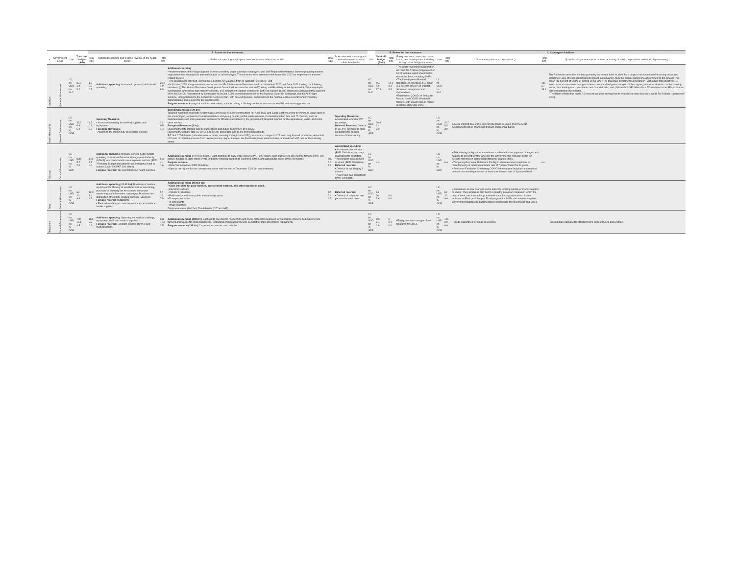| | | | | A. Above-the line measures | | | | | | | B. Below the line measures | | | C. Contingent liabilities | | | | |
| --- | --- | --- | --- | --- | --- | --- | --- | --- | --- | --- | --- | --- | --- | --- | --- | --- | --- | --- |
| s | Government Level | Unit | Total on-budget (A-D) | Total size | Additional spending and forgone revenue in the health sector | Total size | Additional spending and forgone revenue in areas other than health | Total size | D. Accelerated spending and deferred revenue in areas other than health | Unit | Total off-budget (B+C) | Total size | Equity injections, asset purchases, loans, debt assumptions, including through extra-budgetary funds | Unit | Total size | Guarantees (on loans, deposits etc.) | Total size | Quasi-fiscal operations (noncommercial activity of public corporations on behalf of government) |
| Mauritius | General Government | LC bn USD bn % C | 39.3 1.0 9.2 | 1.3 0.0 0.3 | Additional spending : Increase in general public health spending. | 38.0 1.0 8.9 | Additional spending : • Implementation of the Wage Support Scheme providing wage subsidy to employers, and Self-Employed Assistance Scheme providing income support to those employed in informal sectors or self-employed. The schemes were extended until September 2021 for employees in tourism-related sectors. • The government provided Rs 9 billion support to Air Mauritius from its National Resilience Fund. • In October 2020, the government announced that Rs 9 billion would be redirected from November 2020 until June 2021 funding the following initiatives: (i) The Human Resource Development Council will increase the National Training and Reskilling Intake by around 9,000 unemployed beneficiaries who will be paid monthly stipends, (ii) Employment Support Scheme for SMEs to support 11,000 employees with a monthly payment of Rs 10,200, (iii) Recruitment by Landscape of around 2,000 unemployed people for the National Clean-Up Campaign, (iv) the Air Freight Scheme, incorporated into the Economic Recovery Plan, with two components: supervision of the national airline currently under voluntary administration and support for the export sector. Forgone revenue: A range of small tax reductions, such as cutting a 1% levy on the tourism sector to 0.5% and reducing port taxes. | | | LC bn USD bn % C | 159 4.0 37.3 | 14.2 0.4 3.3 | • The State Investment Corporation will raise Rs 4 billion (0.9 percent of GDP) to make equity investments in troubled firms, including SMEs. • The Development Bank of Mauritius Ltd provides Rs10 billion (2.3 percent of GDP) in credit to distressed enterprises and cooperatives. • Established COVID-19 Solidarity Fund to fund COVID-19 related projects, with around Rs145 million raised by early May 2020. | LC bn USD bn % C | | | 145 3.7 33.9 | The Parliament amended the law governing the central bank to allow for a range of unconventional financing measures, including 1) one-off exceptional transfer (grant, not advance) from the central bank to the government of the amount R60 billion (12 percent of GDP); 2) setting up an SPV "The Mauritius Investment Corporation" - with a two-fold objective: (1) invest in local companies to support the recovery and mitigate contagion of the ongoing economic downturn to the banking sector, thus limiting macro-economic and financial risks; and (2) transfer US$2 billion from FX reserves to the SPV to finance different potential investments. • The Bank of Mauritius made 2.5 percent two-year savings bonds available to retail investors, worth Rs 5 billion (1 percent of GDP). |
| North Macedonia | General Government | LC bn USD bn % GDP | 33.2 0.6 5.0 | 4.2 0.1 0.6 | Spending Measures: • Increased spending for medical supplies and equipment. Foregone Revenues: • Abolished the import duty on medical supplies | 29 0.5 4.4 | Spending Measures (29 bn): Targeted subsidies on private sector wages and social security contributions (for April, May, and June); cash vouchers for minimum wage earners, the unemployed, recipients of social assistance and young people; partial reimbursement of university tuition fees and IT courses; loans at favorable terms and loan guarantee schemes for MSMEs subsidized by the government; targeted support for the agricultural, textile, and some other sectors. Foregone Revenues (2 bn): Lowering the late interest rate for public taxes and duties from 0.03% to 0.015%. Lowering the penalty rate, by 50% i.e. to 5% for corporates and to 4% for the households. PIT and CIT deferrals (extended several times, currently through June 2021); temporary changes to CIT loss carry forward provisions, deduction of Covid-19 related expenses from taxable income, higher turnover tax thresholds, lower custom duties, and reduced VAT rate for the catering sector. | | Spending Measures: Accelerated refund of VAT tax credits. Deferred Revenue: Deferral of CIT/PIT payment or filing obligations for specific sectors of the economy | LC bn USD bn % GDP | 20.0 0.4 3.0 | | | LC bn USD bn % GDP | 20.0 0.4 3.0 | Several interest free or low interest rate loans to SMEs from the MKD development banks channeled through commercial banks | | |
| Pakistan | Central Government | LC bn USD bn % GDP | 828 5.2 2.0 | 178 1.1 0.4 | Additional spending : Increase general public health spending for National Disaster Management Authority (NDMA) to procure healthcare equipment and kits (PKR 75 billion). Budget allocation for an emergency fund to combat Covid-19 (PKR 100 billion). Forgone revenue: Tax exemptions on health supplies. | 650 4.1 1.6 | Additional spending (PKR 600 billion): Cash transfers to daily wage workers (PKR 200 billion); cash transfers to low-income families (PKR 150 billion); funding to utility stores (PKR 50 billion); financial support to exporters, SMEs, and agricultural sector (PKR 200 billion). Forgone revenue : • Relief on fuel prices (PKR 50 billion). • Special tax regime for the construction sector until the end of December 2021 (no cost estimate). | 480 3.0 1.2 | Accelerated spending: • Accelerated tax refunds (PKR 100 billion) and duty drawbacks for exporters. • Accelerated procurement of wheat (PKR 280 billion). Deferred revenue: • Deferral of tax filing by 3 months. • Power and gas bill deferral (PKR 100 billion). | LC bn USD bn % GDP | n.a. | | | LC bn USD bn % GDP | n.a. | • Risk sharing facility under the refinance scheme for the payment of wages and salaries to prevent layoffs, whereby the Government of Pakistan bears 60 percent first loss on disbursed portfolio for eligible SMEs. • Temporary Economic Refinance Facility to stimulate new investment in manufacturing at maximum interest rate of 7 percent fixed for 10 years. • Refinance Facility for Combating COVID-19 to support hospitals and medical centers in combating the virus at maximum interest rate of 3 percent fixed. | n.a. | |
| Peru | General Government | LC bn USD bn % GDP | 69 20 9.6 | 12.0 3.4 1.7 | Additional spending (12.01 bn) : Purchase of medical equipment for Ministry of Health as well as new hiring, purchase of cleaning kits for schools, enhanced monitoring and information campaigns. Purchase and distribution of test kits, medical supplies, vaccines. Forgone revenue (0.033 bn): . • Elimination of import taxes on medicines and medical health supplies. | 57 16 7.9 | Additional spending (40.659 bn): • Cash transfers for poor families, independent workers, and other families in need. • Electricity subsidy. • Tablets for students. • Public works and other public investment projects. • Transport subsidies. • In-kind grants. • Wage subsidies. Forgone revenue (16.2 bn): Tax deferrals (CIT and VAT) | 12 3.4 1.7 | Deferred revenue: • Deferral of corporate and personal income taxes. | LC bn USD bn % GDP | 84 20 9.6 | 0.0 0.0 | | LC bn USD bn % GDP | 69 20 9.6 | • Guarantees to new financial sector loans for working capital, primarily targeted to SMEs. The program is also tied to a liquidity provision program in which the central bank can accept the guaranteed loans for repo operations. It also includes an Enterprise Support Fund program for SMEs and micro enterprises. Government guarantees backing loan restructurings for households and SMEs. | | |
| Philippines | Central Government | LC bn USD bn % GDP | 799 16.1 4.5 | 163 3.3 0.9 | Additional spending : Spending on medical buildings, equipment, staff, and medical supplies. Forgone revenue: Expedite imports of PPEs and medical goods. | 636 12.8 3.5 | Additional spending (498 bn): Cash aid to low-income households and social protection measures for vulnerable workers. Subsidies to rice farmers and wages for small businesses. Retraining of displaced workers. Support for loan and interest repayments. Forgone revenue (138 bn) : Corporate income tax rate reduction. | | | LC bn USD bn % GDP | 105 2.1 0.6 | 5 0.1 0.0 | • Equity injection to support loan programs for SMEs. | LC bn USD bn % GDP | 100 2.0 0.6 | • Credit guarantees for small businesses. | | • Special loan package for affected micro entrepreneurs and MSMEs. |